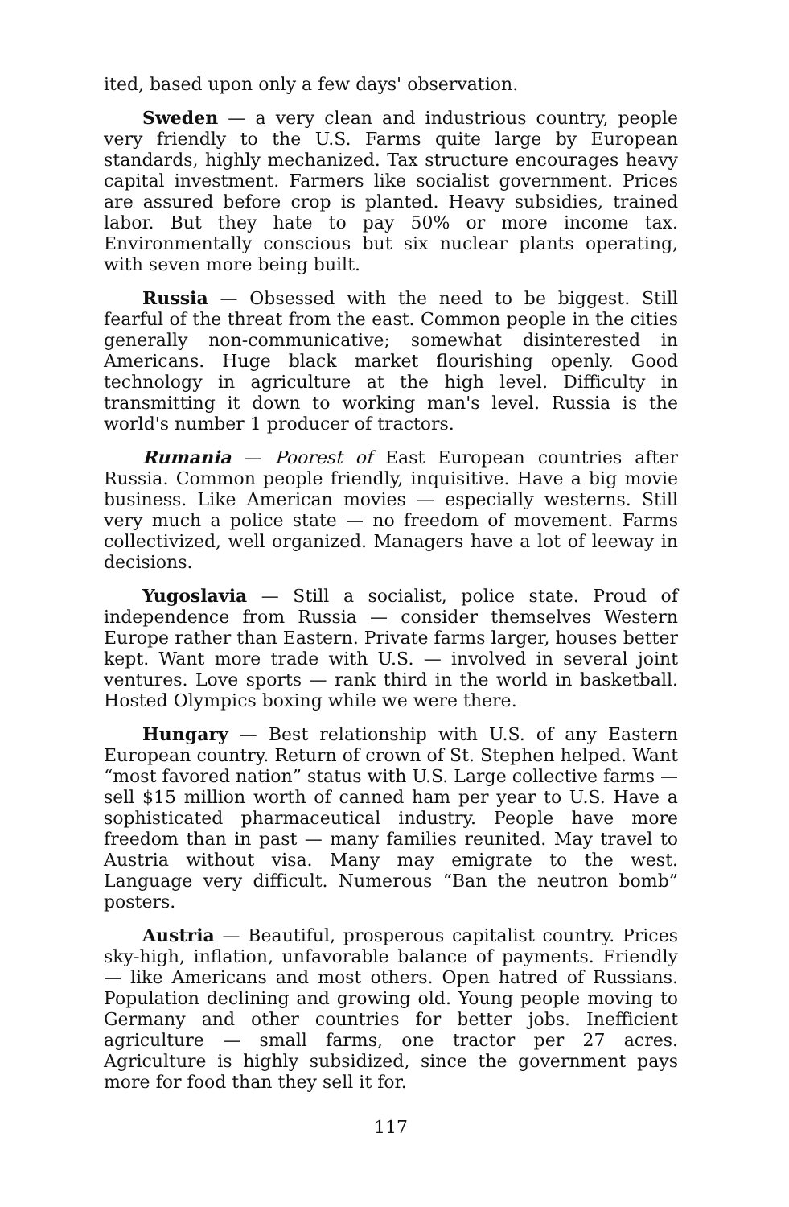ited, based upon only a few days' observation.
Sweden — a very clean and industrious country, people very friendly to the U.S. Farms quite large by European standards, highly mechanized. Tax structure encourages heavy capital investment. Farmers like socialist government. Prices are assured before crop is planted. Heavy subsidies, trained labor. But they hate to pay 50% or more income tax. Environmentally conscious but six nuclear plants operating, with seven more being built.
Russia — Obsessed with the need to be biggest. Still fearful of the threat from the east. Common people in the cities generally non-communicative; somewhat disinterested in Americans. Huge black market flourishing openly. Good technology in agriculture at the high level. Difficulty in transmitting it down to working man's level. Russia is the world's number 1 producer of tractors.
Rumania — Poorest of East European countries after Russia. Common people friendly, inquisitive. Have a big movie business. Like American movies — especially westerns. Still very much a police state — no freedom of movement. Farms collectivized, well organized. Managers have a lot of leeway in decisions.
Yugoslavia — Still a socialist, police state. Proud of independence from Russia — consider themselves Western Europe rather than Eastern. Private farms larger, houses better kept. Want more trade with U.S. — involved in several joint ventures. Love sports — rank third in the world in basketball. Hosted Olympics boxing while we were there.
Hungary — Best relationship with U.S. of any Eastern European country. Return of crown of St. Stephen helped. Want “most favored nation” status with U.S. Large collective farms — sell $15 million worth of canned ham per year to U.S. Have a sophisticated pharmaceutical industry. People have more freedom than in past — many families reunited. May travel to Austria without visa. Many may emigrate to the west. Language very difficult. Numerous “Ban the neutron bomb” posters.
Austria — Beautiful, prosperous capitalist country. Prices sky-high, inflation, unfavorable balance of payments. Friendly — like Americans and most others. Open hatred of Russians. Population declining and growing old. Young people moving to Germany and other countries for better jobs. Inefficient agriculture — small farms, one tractor per 27 acres. Agriculture is highly subsidized, since the government pays more for food than they sell it for.
117